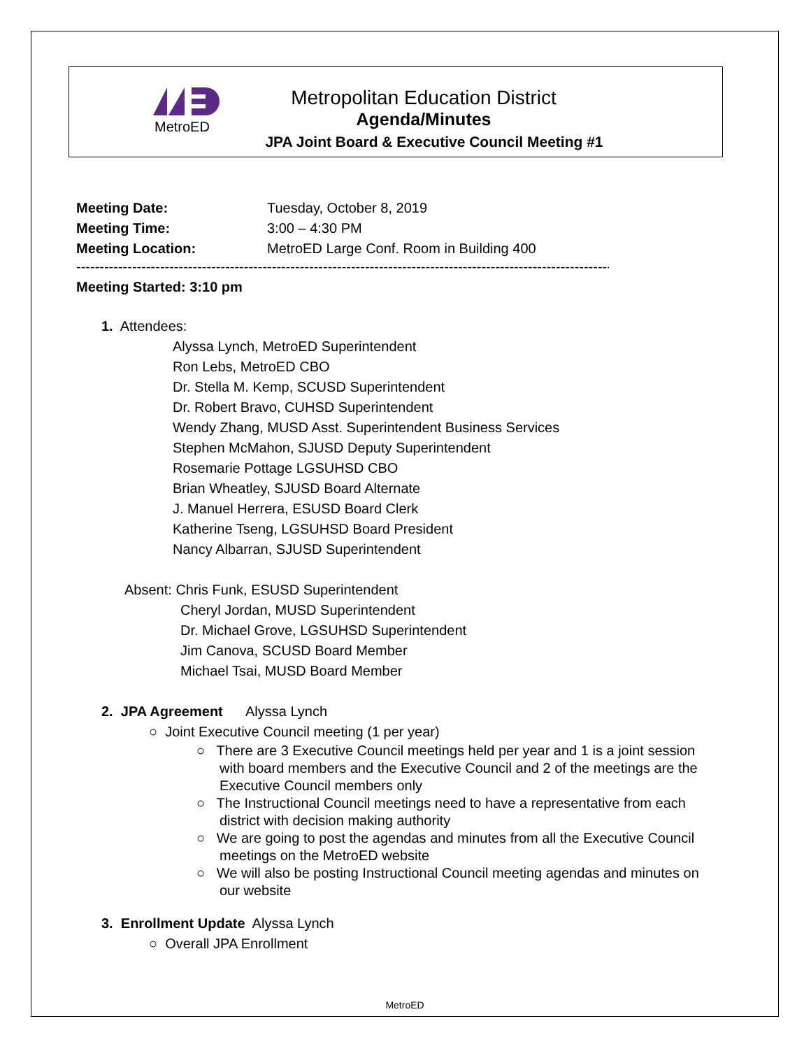MetroED
Metropolitan Education District
Agenda/Minutes
JPA Joint Board & Executive Council Meeting #1
Meeting Date: Tuesday, October 8, 2019
Meeting Time: 3:00 – 4:30 PM
Meeting Location: MetroED Large Conf. Room in Building 400
----------------------------------------------------------------------------------------------------------------------------------
Meeting Started: 3:10 pm
1. Attendees:
Alyssa Lynch, MetroED Superintendent
Ron Lebs, MetroED CBO
Dr. Stella M. Kemp, SCUSD Superintendent
Dr. Robert Bravo, CUHSD Superintendent
Wendy Zhang, MUSD Asst. Superintendent Business Services
Stephen McMahon, SJUSD Deputy Superintendent
Rosemarie Pottage LGSUHSD CBO
Brian Wheatley, SJUSD Board Alternate
J. Manuel Herrera, ESUSD Board Clerk
Katherine Tseng, LGSUHSD Board President
Nancy Albarran, SJUSD Superintendent
Absent: Chris Funk, ESUSD Superintendent
Cheryl Jordan, MUSD Superintendent
Dr. Michael Grove, LGSUHSD Superintendent
Jim Canova, SCUSD Board Member
Michael Tsai, MUSD Board Member
2. JPA Agreement Alyssa Lynch
○ Joint Executive Council meeting (1 per year)
○ There are 3 Executive Council meetings held per year and 1 is a joint session with board members and the Executive Council and 2 of the meetings are the Executive Council members only
○ The Instructional Council meetings need to have a representative from each district with decision making authority
○ We are going to post the agendas and minutes from all the Executive Council meetings on the MetroED website
○ We will also be posting Instructional Council meeting agendas and minutes on our website
3. Enrollment Update Alyssa Lynch
○ Overall JPA Enrollment
MetroED